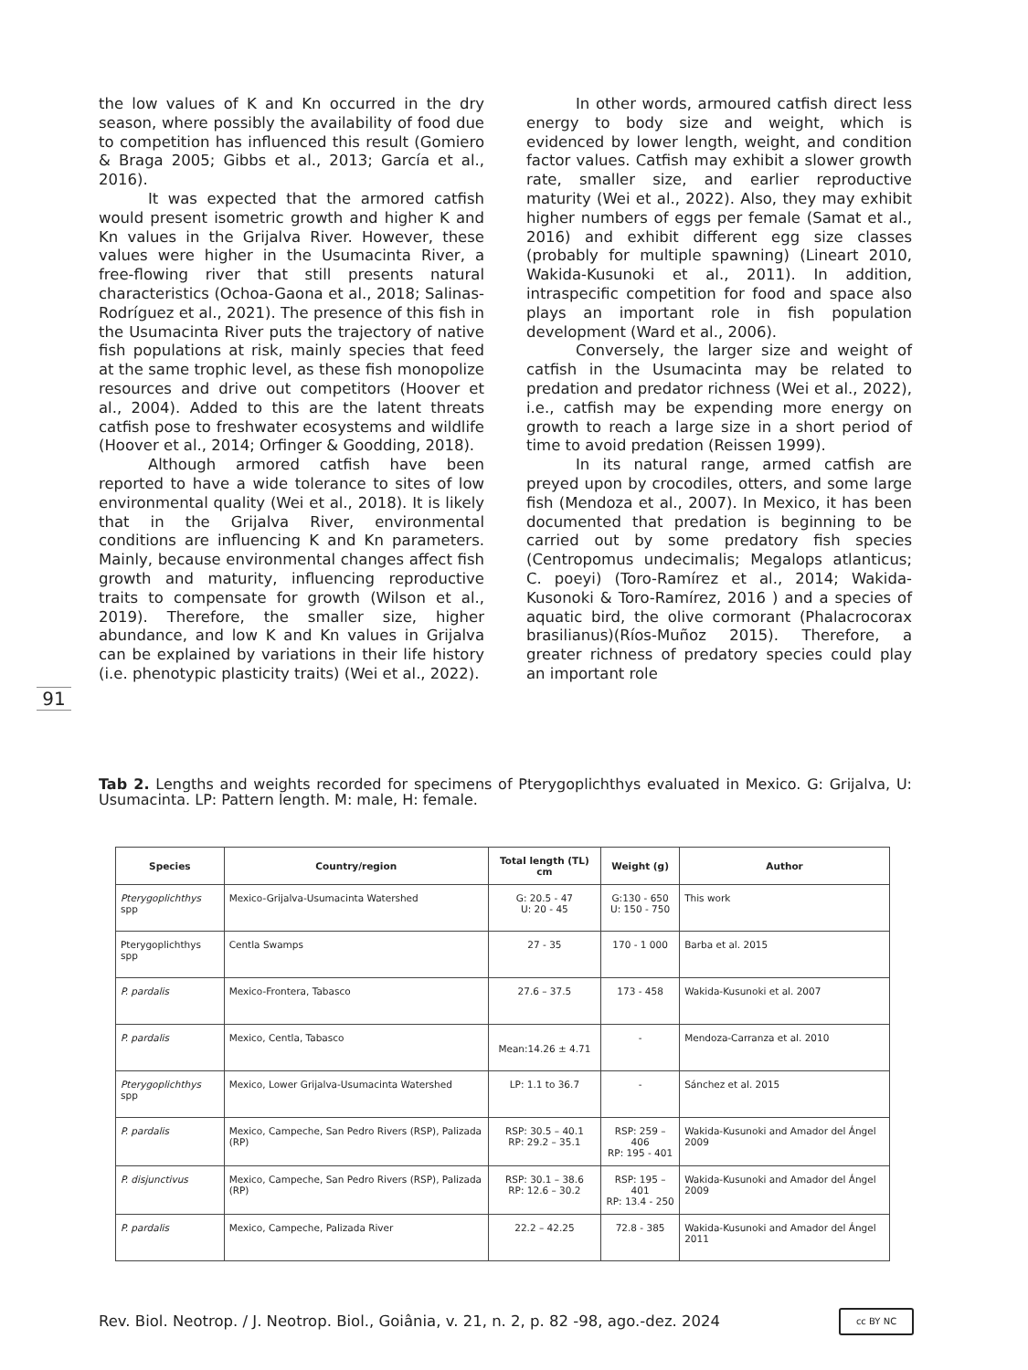the low values of K and Kn occurred in the dry season, where possibly the availability of food due to competition has influenced this result (Gomiero & Braga 2005; Gibbs et al., 2013; García et al., 2016).
It was expected that the armored catfish would present isometric growth and higher K and Kn values in the Grijalva River. However, these values were higher in the Usumacinta River, a free-flowing river that still presents natural characteristics (Ochoa-Gaona et al., 2018; Salinas-Rodríguez et al., 2021). The presence of this fish in the Usumacinta River puts the trajectory of native fish populations at risk, mainly species that feed at the same trophic level, as these fish monopolize resources and drive out competitors (Hoover et al., 2004). Added to this are the latent threats catfish pose to freshwater ecosystems and wildlife (Hoover et al., 2014; Orfinger & Goodding, 2018).
Although armored catfish have been reported to have a wide tolerance to sites of low environmental quality (Wei et al., 2018). It is likely that in the Grijalva River, environmental conditions are influencing K and Kn parameters. Mainly, because environmental changes affect fish growth and maturity, influencing reproductive traits to compensate for growth (Wilson et al., 2019). Therefore, the smaller size, higher abundance, and low K and Kn values in Grijalva can be explained by variations in their life history (i.e. phenotypic plasticity traits) (Wei et al., 2022).
In other words, armoured catfish direct less energy to body size and weight, which is evidenced by lower length, weight, and condition factor values. Catfish may exhibit a slower growth rate, smaller size, and earlier reproductive maturity (Wei et al., 2022). Also, they may exhibit higher numbers of eggs per female (Samat et al., 2016) and exhibit different egg size classes (probably for multiple spawning) (Lineart 2010, Wakida-Kusunoki et al., 2011). In addition, intraspecific competition for food and space also plays an important role in fish population development (Ward et al., 2006).
Conversely, the larger size and weight of catfish in the Usumacinta may be related to predation and predator richness (Wei et al., 2022), i.e., catfish may be expending more energy on growth to reach a large size in a short period of time to avoid predation (Reissen 1999).
In its natural range, armed catfish are preyed upon by crocodiles, otters, and some large fish (Mendoza et al., 2007). In Mexico, it has been documented that predation is beginning to be carried out by some predatory fish species (Centropomus undecimalis; Megalops atlanticus; C. poeyi) (Toro-Ramírez et al., 2014; Wakida-Kusonoki & Toro-Ramírez, 2016 ) and a species of aquatic bird, the olive cormorant (Phalacrocorax brasilianus)(Ríos-Muñoz 2015). Therefore, a greater richness of predatory species could play an important role
91
Tab 2. Lengths and weights recorded for specimens of Pterygoplichthys evaluated in Mexico. G: Grijalva, U: Usumacinta. LP: Pattern length. M: male, H: female.
| Species | Country/region | Total length (TL) cm | Weight (g) | Author |
| --- | --- | --- | --- | --- |
| Pterygoplichthys spp | Mexico-Grijalva-Usumacinta Watershed | G: 20.5 - 47 U: 20 - 45 | G:130 - 650 U: 150 - 750 | This work |
| Pterygoplichthys spp | Centla Swamps | 27 - 35 | 170 - 1 000 | Barba et al. 2015 |
| P. pardalis | Mexico-Frontera, Tabasco | 27.6 – 37.5 | 173 - 458 | Wakida-Kusunoki et al. 2007 |
| P. pardalis | Mexico, Centla, Tabasco | Mean:14.26 ± 4.71 | - | Mendoza-Carranza et al. 2010 |
| Pterygoplichthys spp | Mexico, Lower Grijalva-Usumacinta Watershed | LP: 1.1 to 36.7 | - | Sánchez et al. 2015 |
| P. pardalis | Mexico, Campeche, San Pedro Rivers (RSP), Palizada (RP) | RSP: 30.5 – 40.1 RP: 29.2 – 35.1 | RSP: 259 – 406 RP: 195 - 401 | Wakida-Kusunoki and Amador del Ángel 2009 |
| P. disjunctivus | Mexico, Campeche, San Pedro Rivers (RSP), Palizada (RP) | RSP: 30.1 – 38.6 RP: 12.6 – 30.2 | RSP: 195 – 401 RP: 13.4 - 250 | Wakida-Kusunoki and Amador del Ángel 2009 |
| P. pardalis | Mexico, Campeche, Palizada River | 22.2 – 42.25 | 72.8 - 385 | Wakida-Kusunoki and Amador del Ángel 2011 |
Rev. Biol. Neotrop. / J. Neotrop. Biol., Goiânia, v. 21, n. 2, p. 82 -98, ago.-dez. 2024
cc BY NC